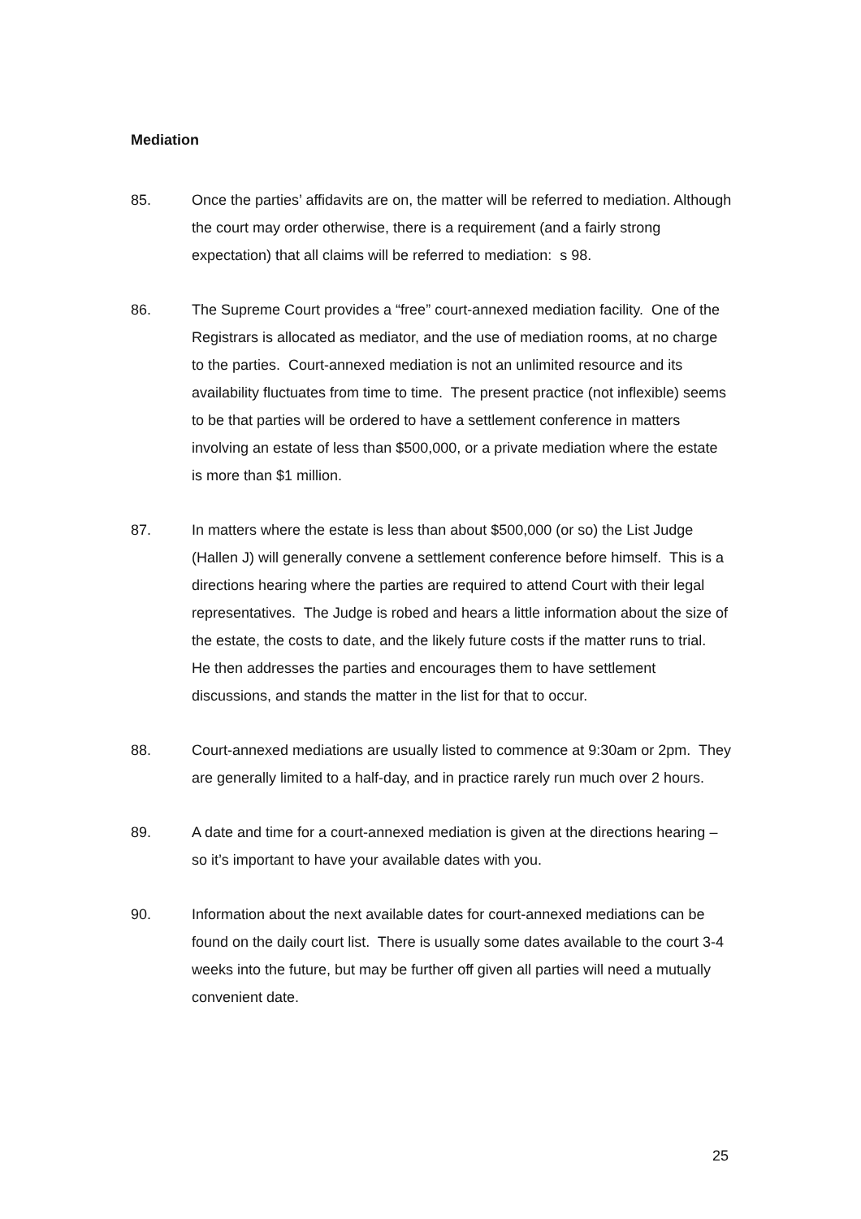Mediation
85. Once the parties’ affidavits are on, the matter will be referred to mediation. Although the court may order otherwise, there is a requirement (and a fairly strong expectation) that all claims will be referred to mediation: s 98.
86. The Supreme Court provides a “free” court-annexed mediation facility. One of the Registrars is allocated as mediator, and the use of mediation rooms, at no charge to the parties. Court-annexed mediation is not an unlimited resource and its availability fluctuates from time to time. The present practice (not inflexible) seems to be that parties will be ordered to have a settlement conference in matters involving an estate of less than $500,000, or a private mediation where the estate is more than $1 million.
87. In matters where the estate is less than about $500,000 (or so) the List Judge (Hallen J) will generally convene a settlement conference before himself. This is a directions hearing where the parties are required to attend Court with their legal representatives. The Judge is robed and hears a little information about the size of the estate, the costs to date, and the likely future costs if the matter runs to trial. He then addresses the parties and encourages them to have settlement discussions, and stands the matter in the list for that to occur.
88. Court-annexed mediations are usually listed to commence at 9:30am or 2pm. They are generally limited to a half-day, and in practice rarely run much over 2 hours.
89. A date and time for a court-annexed mediation is given at the directions hearing – so it’s important to have your available dates with you.
90. Information about the next available dates for court-annexed mediations can be found on the daily court list. There is usually some dates available to the court 3-4 weeks into the future, but may be further off given all parties will need a mutually convenient date.
25